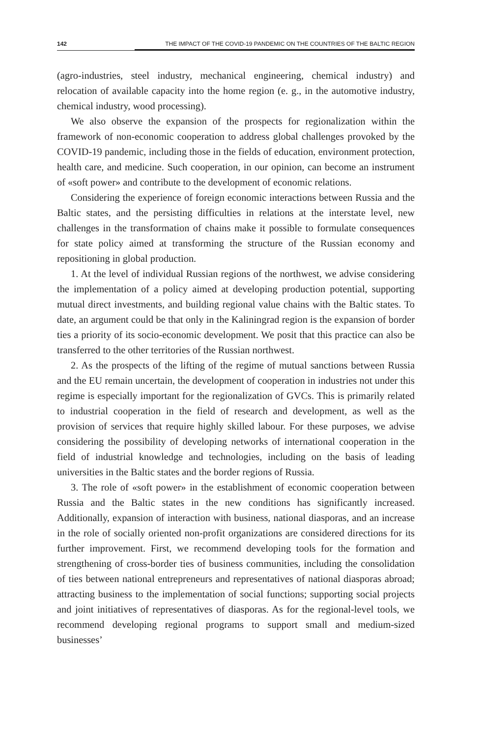142 THE IMPACT OF THE COVID-19 PANDEMIC ON THE COUNTRIES OF THE BALTIC REGION
(agro-industries, steel industry, mechanical engineering, chemical industry) and relocation of available capacity into the home region (e. g., in the automotive industry, chemical industry, wood processing).
We also observe the expansion of the prospects for regionalization within the framework of non-economic cooperation to address global challenges provoked by the COVID-19 pandemic, including those in the fields of education, environment protection, health care, and medicine. Such cooperation, in our opinion, can become an instrument of «soft power» and contribute to the development of economic relations.
Considering the experience of foreign economic interactions between Russia and the Baltic states, and the persisting difficulties in relations at the interstate level, new challenges in the transformation of chains make it possible to formulate consequences for state policy aimed at transforming the structure of the Russian economy and repositioning in global production.
1. At the level of individual Russian regions of the northwest, we advise considering the implementation of a policy aimed at developing production potential, supporting mutual direct investments, and building regional value chains with the Baltic states. To date, an argument could be that only in the Kaliningrad region is the expansion of border ties a priority of its socio-economic development. We posit that this practice can also be transferred to the other territories of the Russian northwest.
2. As the prospects of the lifting of the regime of mutual sanctions between Russia and the EU remain uncertain, the development of cooperation in industries not under this regime is especially important for the regionalization of GVCs. This is primarily related to industrial cooperation in the field of research and development, as well as the provision of services that require highly skilled labour. For these purposes, we advise considering the possibility of developing networks of international cooperation in the field of industrial knowledge and technologies, including on the basis of leading universities in the Baltic states and the border regions of Russia.
3. The role of «soft power» in the establishment of economic cooperation between Russia and the Baltic states in the new conditions has significantly increased. Additionally, expansion of interaction with business, national diasporas, and an increase in the role of socially oriented non-profit organizations are considered directions for its further improvement. First, we recommend developing tools for the formation and strengthening of cross-border ties of business communities, including the consolidation of ties between national entrepreneurs and representatives of national diasporas abroad; attracting business to the implementation of social functions; supporting social projects and joint initiatives of representatives of diasporas. As for the regional-level tools, we recommend developing regional programs to support small and medium-sized businesses’